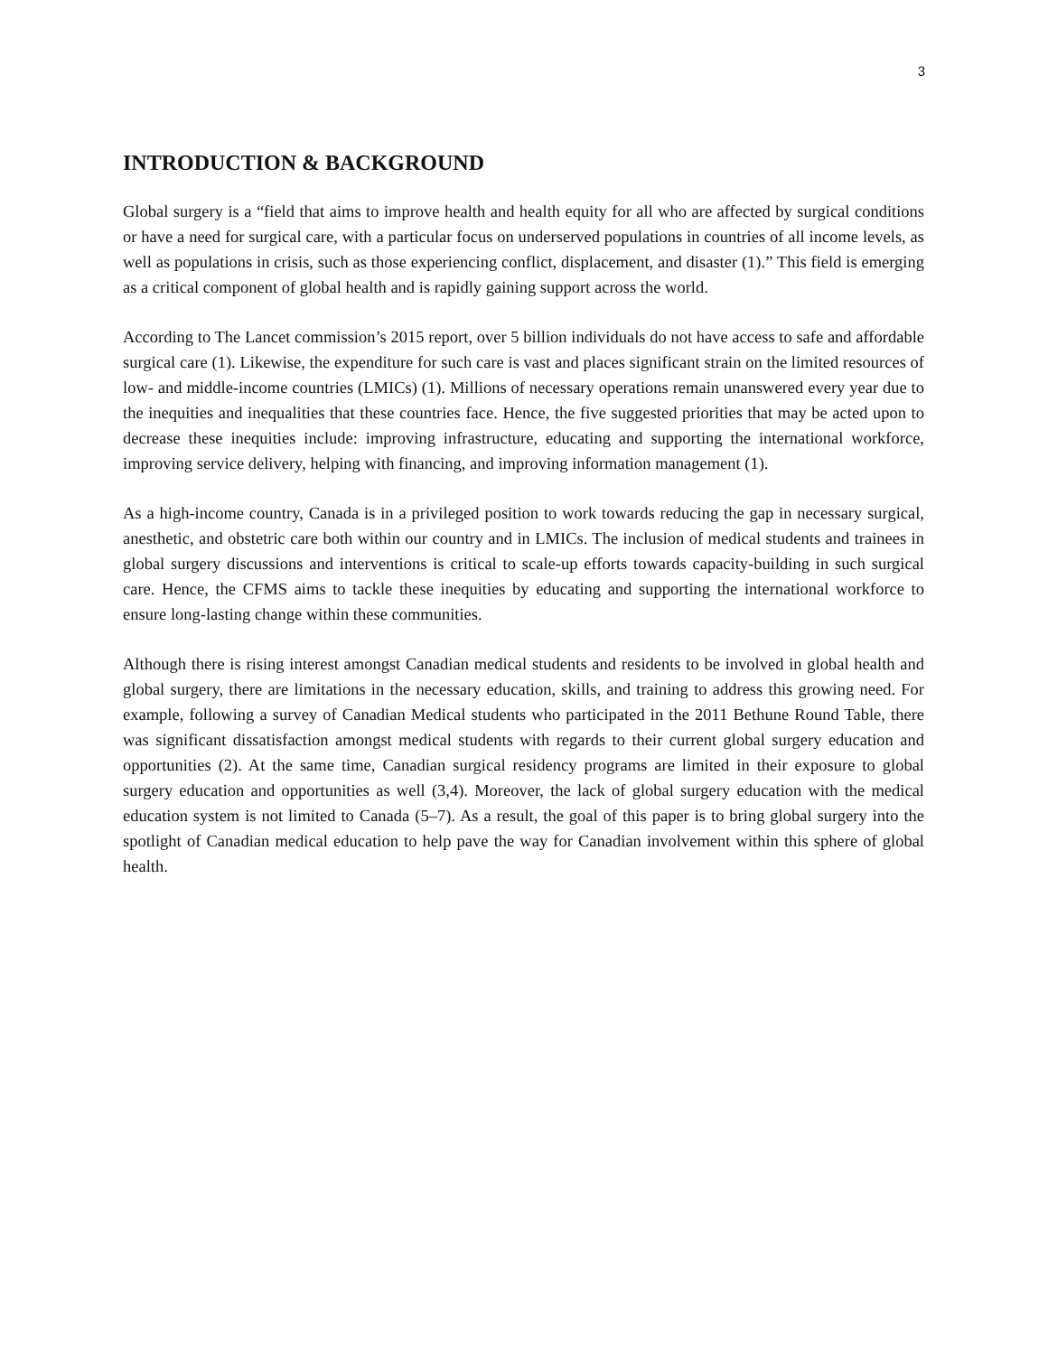3
INTRODUCTION & BACKGROUND
Global surgery is a “field that aims to improve health and health equity for all who are affected by surgical conditions or have a need for surgical care, with a particular focus on underserved populations in countries of all income levels, as well as populations in crisis, such as those experiencing conflict, displacement, and disaster (1).” This field is emerging as a critical component of global health and is rapidly gaining support across the world.
According to The Lancet commission’s 2015 report, over 5 billion individuals do not have access to safe and affordable surgical care (1). Likewise, the expenditure for such care is vast and places significant strain on the limited resources of low- and middle-income countries (LMICs) (1). Millions of necessary operations remain unanswered every year due to the inequities and inequalities that these countries face. Hence, the five suggested priorities that may be acted upon to decrease these inequities include: improving infrastructure, educating and supporting the international workforce, improving service delivery, helping with financing, and improving information management (1).
As a high-income country, Canada is in a privileged position to work towards reducing the gap in necessary surgical, anesthetic, and obstetric care both within our country and in LMICs. The inclusion of medical students and trainees in global surgery discussions and interventions is critical to scale-up efforts towards capacity-building in such surgical care. Hence, the CFMS aims to tackle these inequities by educating and supporting the international workforce to ensure long-lasting change within these communities.
Although there is rising interest amongst Canadian medical students and residents to be involved in global health and global surgery, there are limitations in the necessary education, skills, and training to address this growing need. For example, following a survey of Canadian Medical students who participated in the 2011 Bethune Round Table, there was significant dissatisfaction amongst medical students with regards to their current global surgery education and opportunities (2). At the same time, Canadian surgical residency programs are limited in their exposure to global surgery education and opportunities as well (3,4). Moreover, the lack of global surgery education with the medical education system is not limited to Canada (5–7). As a result, the goal of this paper is to bring global surgery into the spotlight of Canadian medical education to help pave the way for Canadian involvement within this sphere of global health.